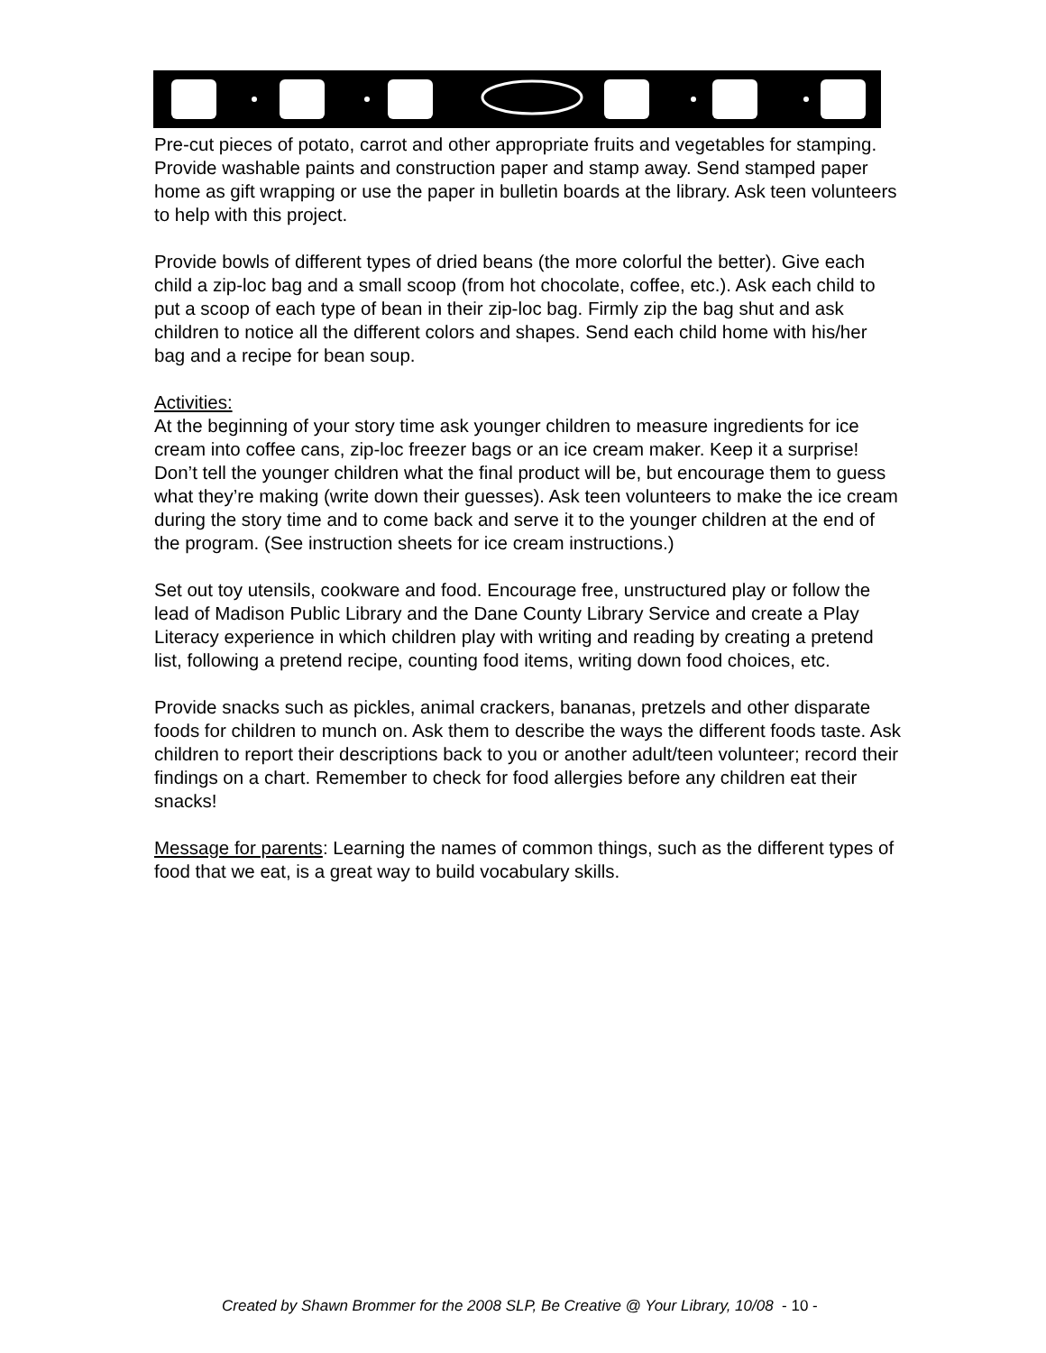Pre-cut pieces of potato, carrot and other appropriate fruits and vegetables for stamping. Provide washable paints and construction paper and stamp away. Send stamped paper home as gift wrapping or use the paper in bulletin boards at the library. Ask teen volunteers to help with this project.
Provide bowls of different types of dried beans (the more colorful the better). Give each child a zip-loc bag and a small scoop (from hot chocolate, coffee, etc.). Ask each child to put a scoop of each type of bean in their zip-loc bag. Firmly zip the bag shut and ask children to notice all the different colors and shapes. Send each child home with his/her bag and a recipe for bean soup.
Activities:
At the beginning of your story time ask younger children to measure ingredients for ice cream into coffee cans, zip-loc freezer bags or an ice cream maker. Keep it a surprise! Don’t tell the younger children what the final product will be, but encourage them to guess what they’re making (write down their guesses). Ask teen volunteers to make the ice cream during the story time and to come back and serve it to the younger children at the end of the program. (See instruction sheets for ice cream instructions.)
Set out toy utensils, cookware and food. Encourage free, unstructured play or follow the lead of Madison Public Library and the Dane County Library Service and create a Play Literacy experience in which children play with writing and reading by creating a pretend list, following a pretend recipe, counting food items, writing down food choices, etc.
Provide snacks such as pickles, animal crackers, bananas, pretzels and other disparate foods for children to munch on. Ask them to describe the ways the different foods taste. Ask children to report their descriptions back to you or another adult/teen volunteer; record their findings on a chart. Remember to check for food allergies before any children eat their snacks!
Message for parents: Learning the names of common things, such as the different types of food that we eat, is a great way to build vocabulary skills.
Created by Shawn Brommer for the 2008 SLP, Be Creative @ Your Library, 10/08 - 10 -